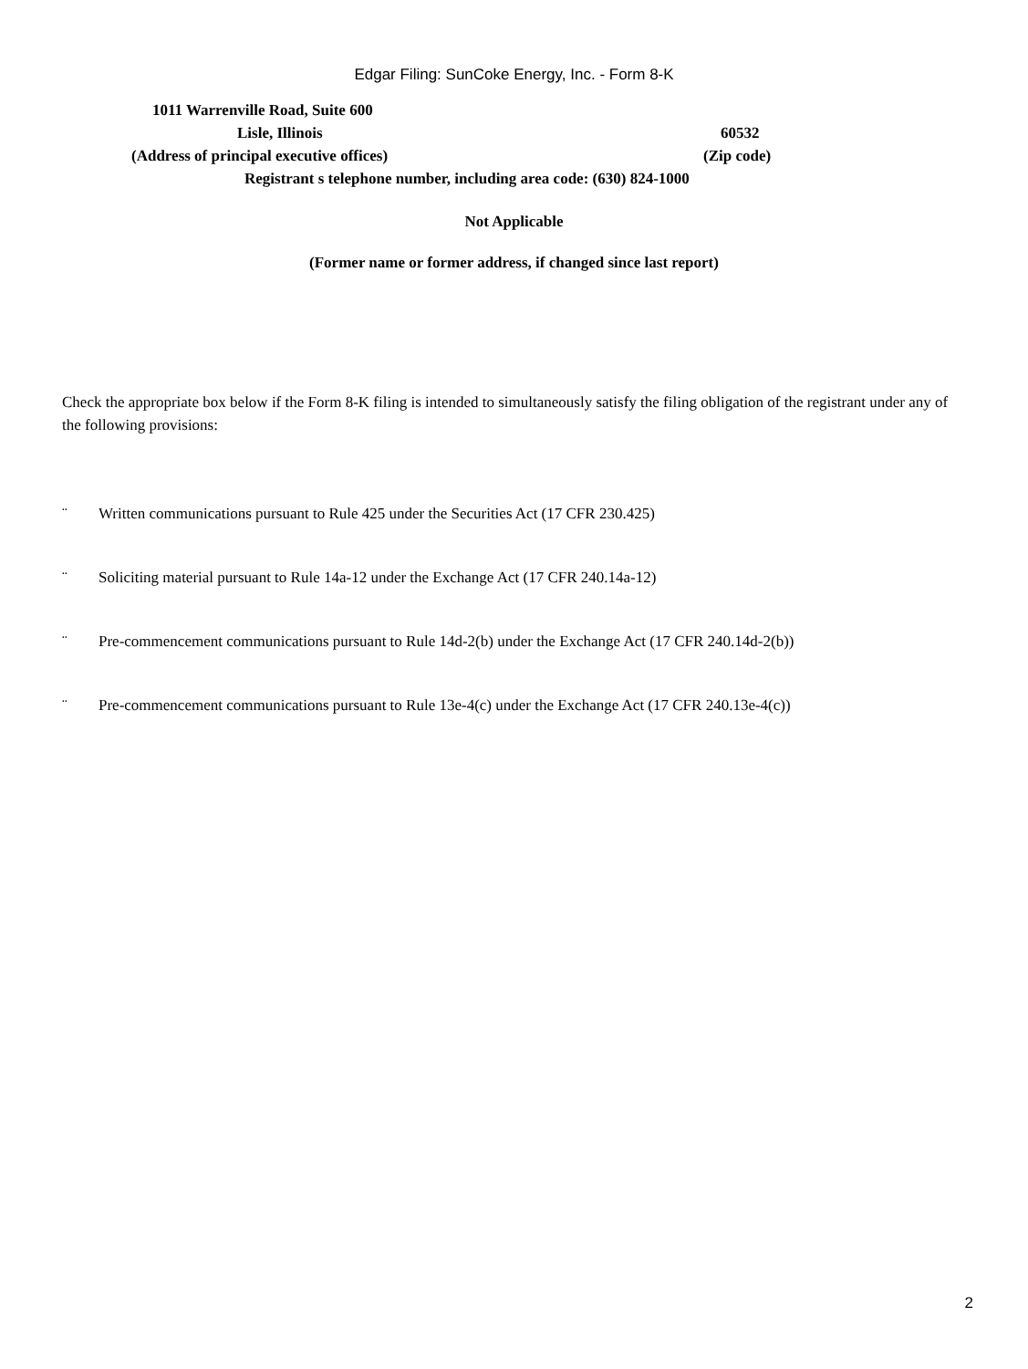Edgar Filing: SunCoke Energy, Inc. - Form 8-K
1011 Warrenville Road, Suite 600
Lisle, Illinois 60532
(Address of principal executive offices) (Zip code)
Registrant s telephone number, including area code: (630) 824-1000
Not Applicable
(Former name or former address, if changed since last report)
Check the appropriate box below if the Form 8-K filing is intended to simultaneously satisfy the filing obligation of the registrant under any of the following provisions:
¨ Written communications pursuant to Rule 425 under the Securities Act (17 CFR 230.425)
¨ Soliciting material pursuant to Rule 14a-12 under the Exchange Act (17 CFR 240.14a-12)
¨ Pre-commencement communications pursuant to Rule 14d-2(b) under the Exchange Act (17 CFR 240.14d-2(b))
¨ Pre-commencement communications pursuant to Rule 13e-4(c) under the Exchange Act (17 CFR 240.13e-4(c))
2